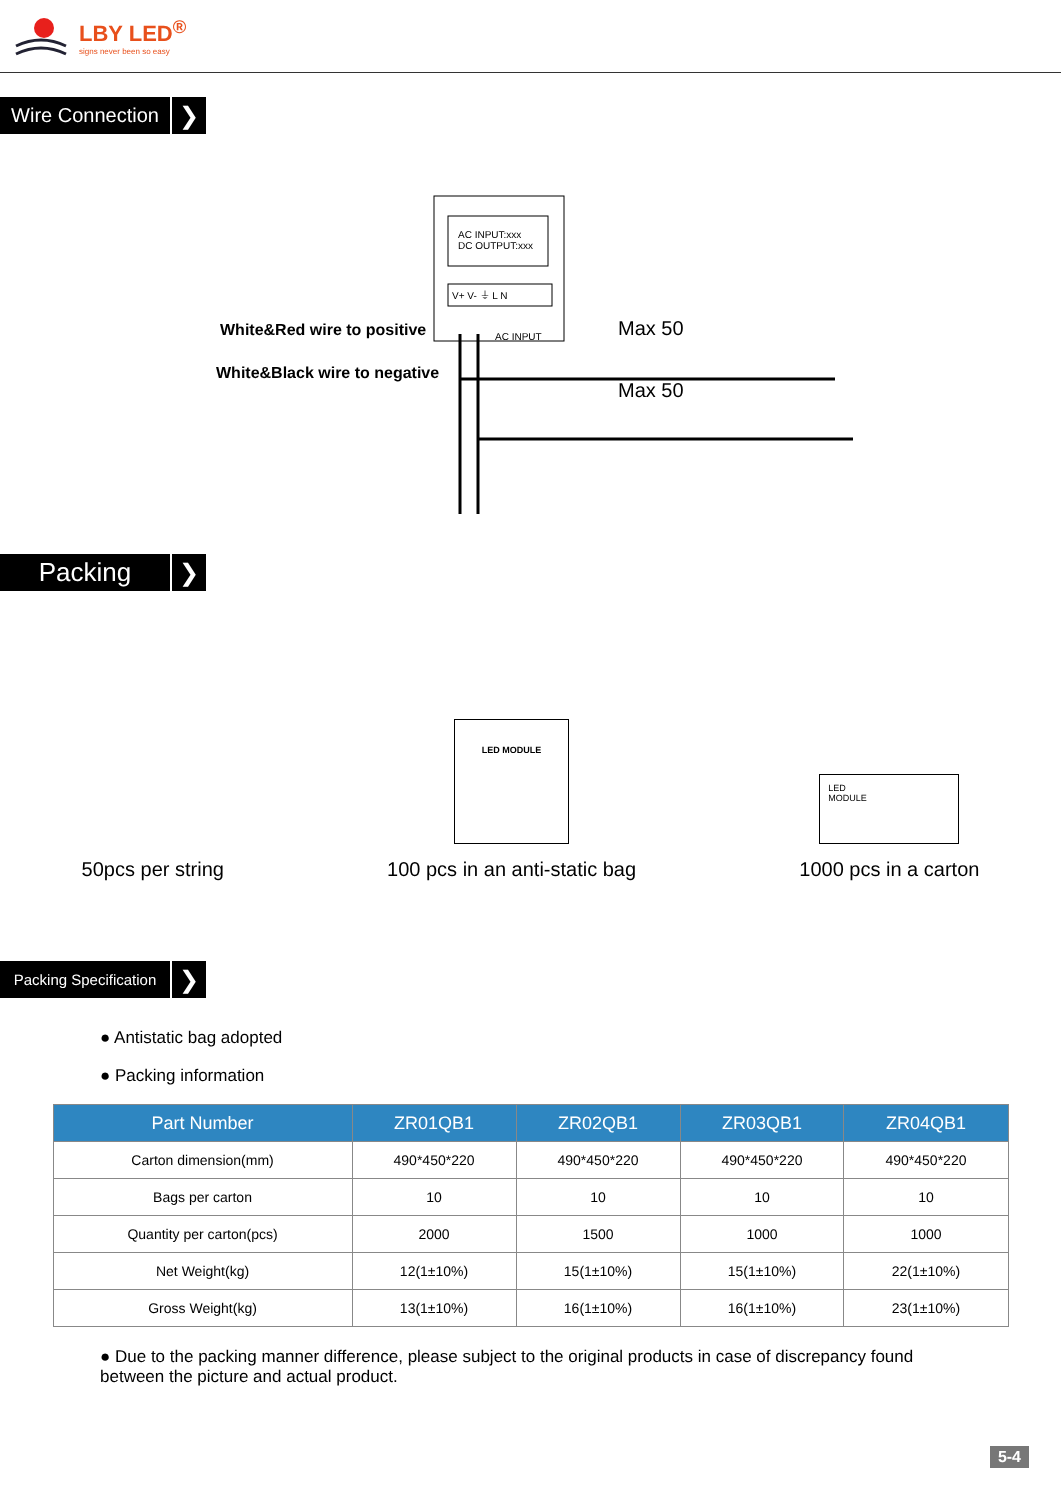LBY LED<sup>®</sup>
signs never been so easy
Wire Connection
❯
AC INPUT:xxx
DC OUTPUT:xxx
V+ V- ⏚ L N
White&Red wire to positive
White&Black wire to negative
AC INPUT Max 50
Max 50
Packing ❯
50pcs per string
LED MODULE
100 pcs in an anti-static bag
LED
MODULE
1000 pcs in a carton
Packing Specification
❯
● Antistatic bag adopted
● Packing information
| Part Number | ZR01QB1 | ZR02QB1 | ZR03QB1 | ZR04QB1 |
| --- | --- | --- | --- | --- |
| Carton dimension(mm) | 490*450*220 | 490*450*220 | 490*450*220 | 490*450*220 |
| Bags per carton | 10 | 10 | 10 | 10 |
| Quantity per carton(pcs) | 2000 | 1500 | 1000 | 1000 |
| Net Weight(kg) | 12(1±10%) | 15(1±10%) | 15(1±10%) | 22(1±10%) |
| Gross Weight(kg) | 13(1±10%) | 16(1±10%) | 16(1±10%) | 23(1±10%) |
● Due to the packing manner difference, please subject to the original products in case of discrepancy found between the picture and actual product.
5-4